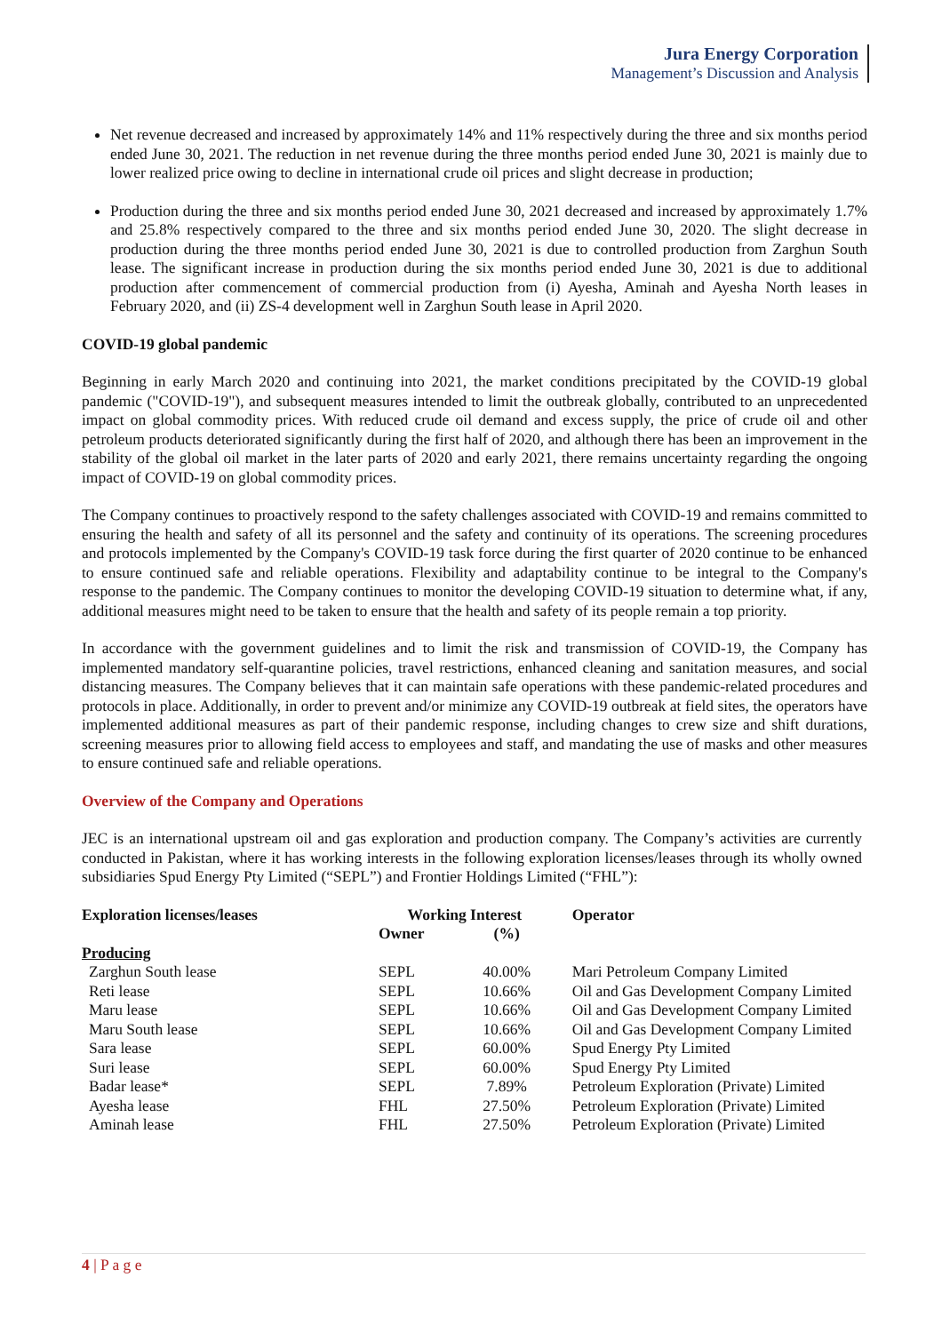Jura Energy Corporation
Management’s Discussion and Analysis
Net revenue decreased and increased by approximately 14% and 11% respectively during the three and six months period ended June 30, 2021. The reduction in net revenue during the three months period ended June 30, 2021 is mainly due to lower realized price owing to decline in international crude oil prices and slight decrease in production;
Production during the three and six months period ended June 30, 2021 decreased and increased by approximately 1.7% and 25.8% respectively compared to the three and six months period ended June 30, 2020. The slight decrease in production during the three months period ended June 30, 2021 is due to controlled production from Zarghun South lease. The significant increase in production during the six months period ended June 30, 2021 is due to additional production after commencement of commercial production from (i) Ayesha, Aminah and Ayesha North leases in February 2020, and (ii) ZS-4 development well in Zarghun South lease in April 2020.
COVID-19 global pandemic
Beginning in early March 2020 and continuing into 2021, the market conditions precipitated by the COVID-19 global pandemic ("COVID-19"), and subsequent measures intended to limit the outbreak globally, contributed to an unprecedented impact on global commodity prices. With reduced crude oil demand and excess supply, the price of crude oil and other petroleum products deteriorated significantly during the first half of 2020, and although there has been an improvement in the stability of the global oil market in the later parts of 2020 and early 2021, there remains uncertainty regarding the ongoing impact of COVID-19 on global commodity prices.
The Company continues to proactively respond to the safety challenges associated with COVID-19 and remains committed to ensuring the health and safety of all its personnel and the safety and continuity of its operations. The screening procedures and protocols implemented by the Company's COVID-19 task force during the first quarter of 2020 continue to be enhanced to ensure continued safe and reliable operations. Flexibility and adaptability continue to be integral to the Company's response to the pandemic. The Company continues to monitor the developing COVID-19 situation to determine what, if any, additional measures might need to be taken to ensure that the health and safety of its people remain a top priority.
In accordance with the government guidelines and to limit the risk and transmission of COVID-19, the Company has implemented mandatory self-quarantine policies, travel restrictions, enhanced cleaning and sanitation measures, and social distancing measures. The Company believes that it can maintain safe operations with these pandemic-related procedures and protocols in place. Additionally, in order to prevent and/or minimize any COVID-19 outbreak at field sites, the operators have implemented additional measures as part of their pandemic response, including changes to crew size and shift durations, screening measures prior to allowing field access to employees and staff, and mandating the use of masks and other measures to ensure continued safe and reliable operations.
Overview of the Company and Operations
JEC is an international upstream oil and gas exploration and production company. The Company’s activities are currently conducted in Pakistan, where it has working interests in the following exploration licenses/leases through its wholly owned subsidiaries Spud Energy Pty Limited (“SEPL”) and Frontier Holdings Limited (“FHL”):
| Exploration licenses/leases | Working Interest | | Operator |
| --- | --- | --- | --- |
| | Owner | (%) | |
| Producing | | | |
| Zarghun South lease | SEPL | 40.00% | Mari Petroleum Company Limited |
| Reti lease | SEPL | 10.66% | Oil and Gas Development Company Limited |
| Maru lease | SEPL | 10.66% | Oil and Gas Development Company Limited |
| Maru South lease | SEPL | 10.66% | Oil and Gas Development Company Limited |
| Sara lease | SEPL | 60.00% | Spud Energy Pty Limited |
| Suri lease | SEPL | 60.00% | Spud Energy Pty Limited |
| Badar lease* | SEPL | 7.89% | Petroleum Exploration (Private) Limited |
| Ayesha lease | FHL | 27.50% | Petroleum Exploration (Private) Limited |
| Aminah lease | FHL | 27.50% | Petroleum Exploration (Private) Limited |
4 | P a g e